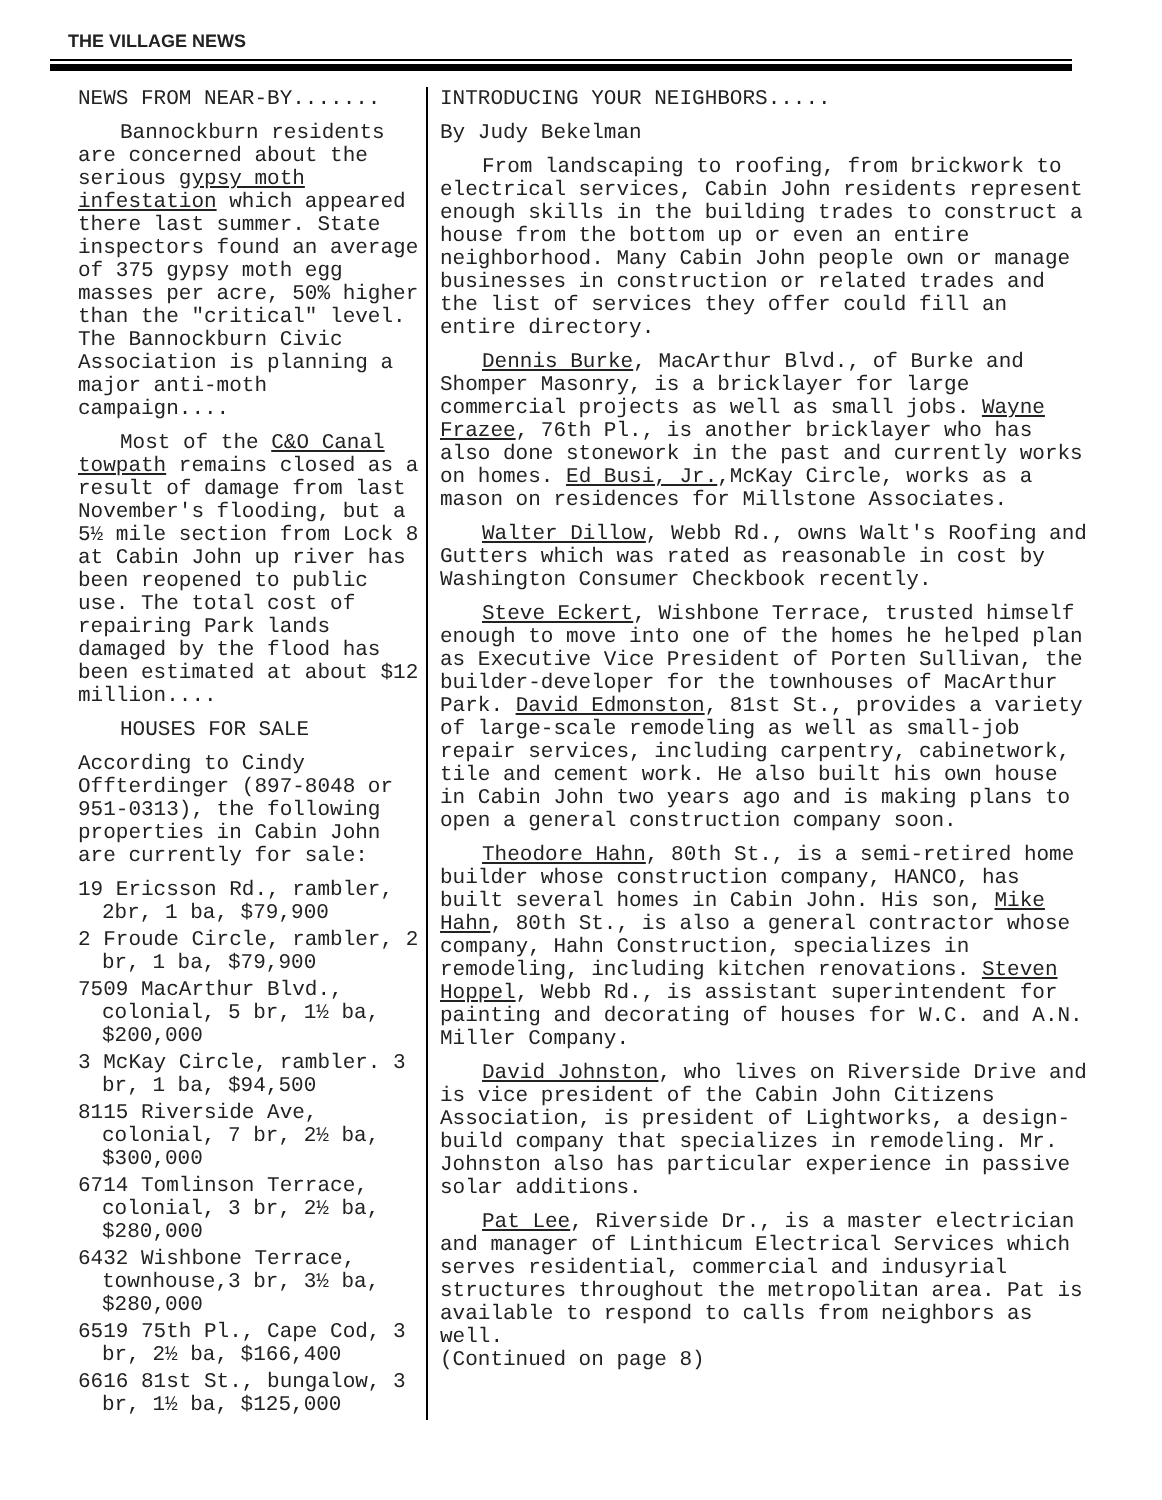THE VILLAGE NEWS
NEWS FROM NEAR-BY.......
Bannockburn residents are concerned about the serious gypsy moth infestation which appeared there last summer. State inspectors found an average of 375 gypsy moth egg masses per acre, 50% higher than the "critical" level. The Bannockburn Civic Association is planning a major anti-moth campaign....
Most of the C&O Canal towpath remains closed as a result of damage from last November's flooding, but a 5½ mile section from Lock 8 at Cabin John up river has been reopened to public use. The total cost of repairing Park lands damaged by the flood has been estimated at about $12 million....
HOUSES FOR SALE
According to Cindy Offterdinger (897-8048 or 951-0313), the following properties in Cabin John are currently for sale:
19 Ericsson Rd., rambler, 2br, 1 ba, $79,900
2 Froude Circle, rambler, 2 br, 1 ba, $79,900
7509 MacArthur Blvd., colonial, 5 br, 1½ ba, $200,000
3 McKay Circle, rambler. 3 br, 1 ba, $94,500
8115 Riverside Ave, colonial, 7 br, 2½ ba, $300,000
6714 Tomlinson Terrace, colonial, 3 br, 2½ ba, $280,000
6432 Wishbone Terrace, townhouse,3 br, 3½ ba, $280,000
6519 75th Pl., Cape Cod, 3 br, 2½ ba, $166,400
6616 81st St., bungalow, 3 br, 1½ ba, $125,000
INTRODUCING YOUR NEIGHBORS.....
By Judy Bekelman
From landscaping to roofing, from brickwork to electrical services, Cabin John residents represent enough skills in the building trades to construct a house from the bottom up or even an entire neighborhood. Many Cabin John people own or manage businesses in construction or related trades and the list of services they offer could fill an entire directory.
Dennis Burke, MacArthur Blvd., of Burke and Shomper Masonry, is a bricklayer for large commercial projects as well as small jobs. Wayne Frazee, 76th Pl., is another bricklayer who has also done stonework in the past and currently works on homes. Ed Busi, Jr.,McKay Circle, works as a mason on residences for Millstone Associates.
Walter Dillow, Webb Rd., owns Walt's Roofing and Gutters which was rated as reasonable in cost by Washington Consumer Checkbook recently.
Steve Eckert, Wishbone Terrace, trusted himself enough to move into one of the homes he helped plan as Executive Vice President of Porten Sullivan, the builder-developer for the townhouses of MacArthur Park. David Edmonston, 81st St., provides a variety of large-scale remodeling as well as small-job repair services, including carpentry, cabinetwork, tile and cement work. He also built his own house in Cabin John two years ago and is making plans to open a general construction company soon.
Theodore Hahn, 80th St., is a semi-retired home builder whose construction company, HANCO, has built several homes in Cabin John. His son, Mike Hahn, 80th St., is also a general contractor whose company, Hahn Construction, specializes in remodeling, including kitchen renovations. Steven Hoppel, Webb Rd., is assistant superintendent for painting and decorating of houses for W.C. and A.N. Miller Company.
David Johnston, who lives on Riverside Drive and is vice president of the Cabin John Citizens Association, is president of Lightworks, a design-build company that specializes in remodeling. Mr. Johnston also has particular experience in passive solar additions.
Pat Lee, Riverside Dr., is a master electrician and manager of Linthicum Electrical Services which serves residential, commercial and indusyrial structures throughout the metropolitan area. Pat is available to respond to calls from neighbors as well.
(Continued on page 8)